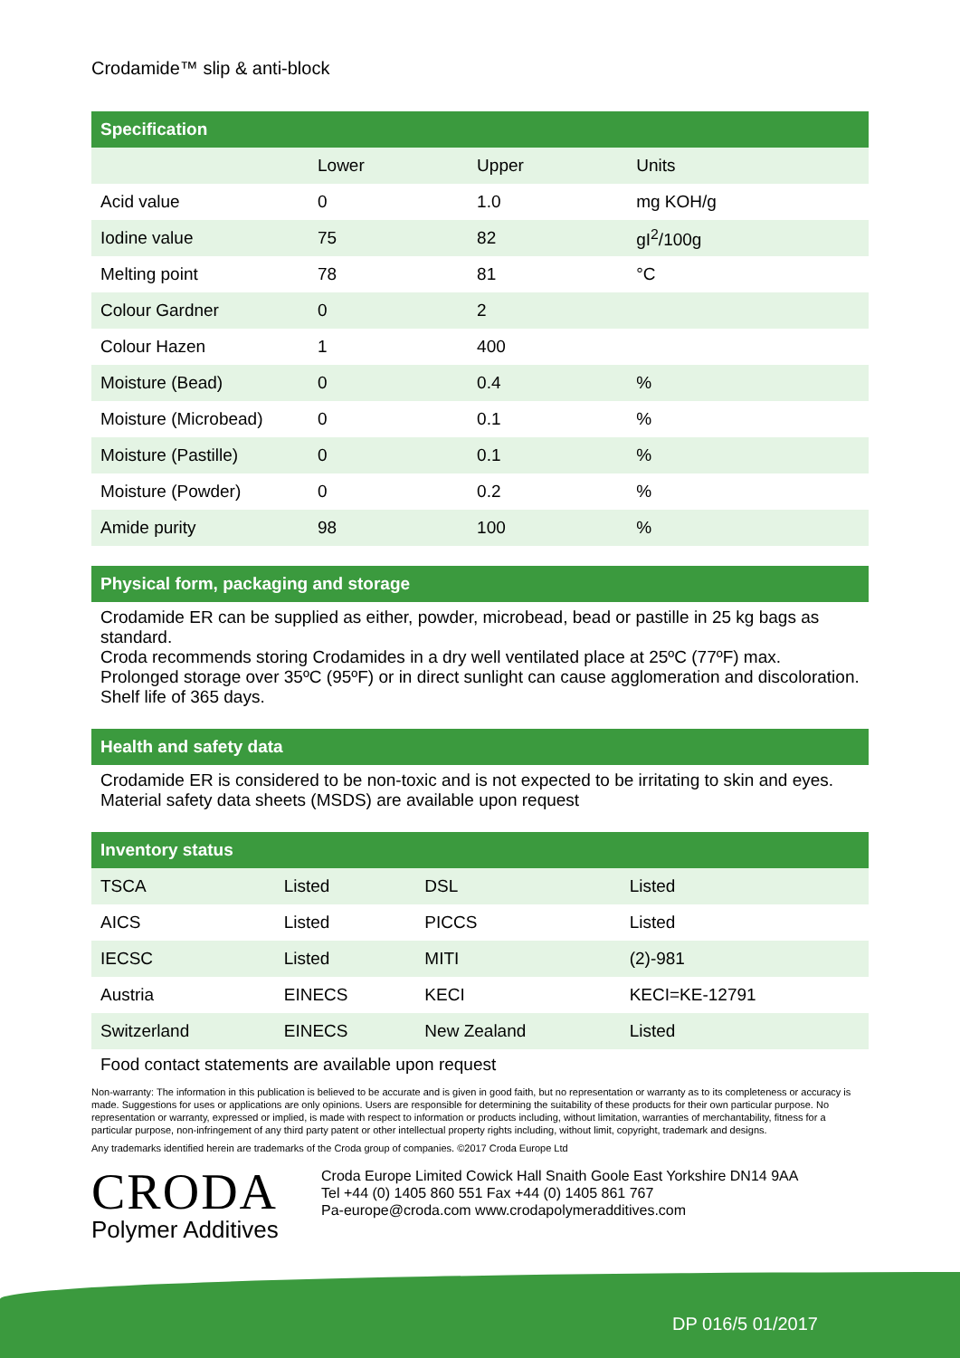Crodamide™ slip & anti-block
Specification
| | Lower | Upper | Units |
| --- | --- | --- | --- |
| Acid value | 0 | 1.0 | mg KOH/g |
| Iodine value | 75 | 82 | gI<sup>2</sup>/100g |
| Melting point | 78 | 81 | °C |
| Colour Gardner | 0 | 2 | |
| Colour Hazen | 1 | 400 | |
| Moisture (Bead) | 0 | 0.4 | % |
| Moisture (Microbead) | 0 | 0.1 | % |
| Moisture (Pastille) | 0 | 0.1 | % |
| Moisture (Powder) | 0 | 0.2 | % |
| Amide purity | 98 | 100 | % |
Physical form, packaging and storage
Crodamide ER can be supplied as either, powder, microbead, bead or pastille in 25 kg bags as standard.
Croda recommends storing Crodamides in a dry well ventilated place at 25ºC (77ºF) max. Prolonged storage over 35ºC (95ºF) or in direct sunlight can cause agglomeration and discoloration. Shelf life of 365 days.
Health and safety data
Crodamide ER is considered to be non-toxic and is not expected to be irritating to skin and eyes. Material safety data sheets (MSDS) are available upon request
Inventory status
| TSCA | Listed | DSL | Listed |
| AICS | Listed | PICCS | Listed |
| IECSC | Listed | MITI | (2)-981 |
| Austria | EINECS | KECI | KECI=KE-12791 |
| Switzerland | EINECS | New Zealand | Listed |
Food contact statements are available upon request
Non-warranty: The information in this publication is believed to be accurate and is given in good faith, but no representation or warranty as to its completeness or accuracy is made. Suggestions for uses or applications are only opinions. Users are responsible for determining the suitability of these products for their own particular purpose. No representation or warranty, expressed or implied, is made with respect to information or products including, without limitation, warranties of merchantability, fitness for a particular purpose, non-infringement of any third party patent or other intellectual property rights including, without limit, copyright, trademark and designs.
Any trademarks identified herein are trademarks of the Croda group of companies. ©2017 Croda Europe Ltd
CRODA
Polymer Additives
Croda Europe Limited Cowick Hall Snaith Goole East Yorkshire DN14 9AA
Tel +44 (0) 1405 860 551 Fax +44 (0) 1405 861 767
Pa-europe@croda.com www.crodapolymeradditives.com
DP 016/5 01/2017